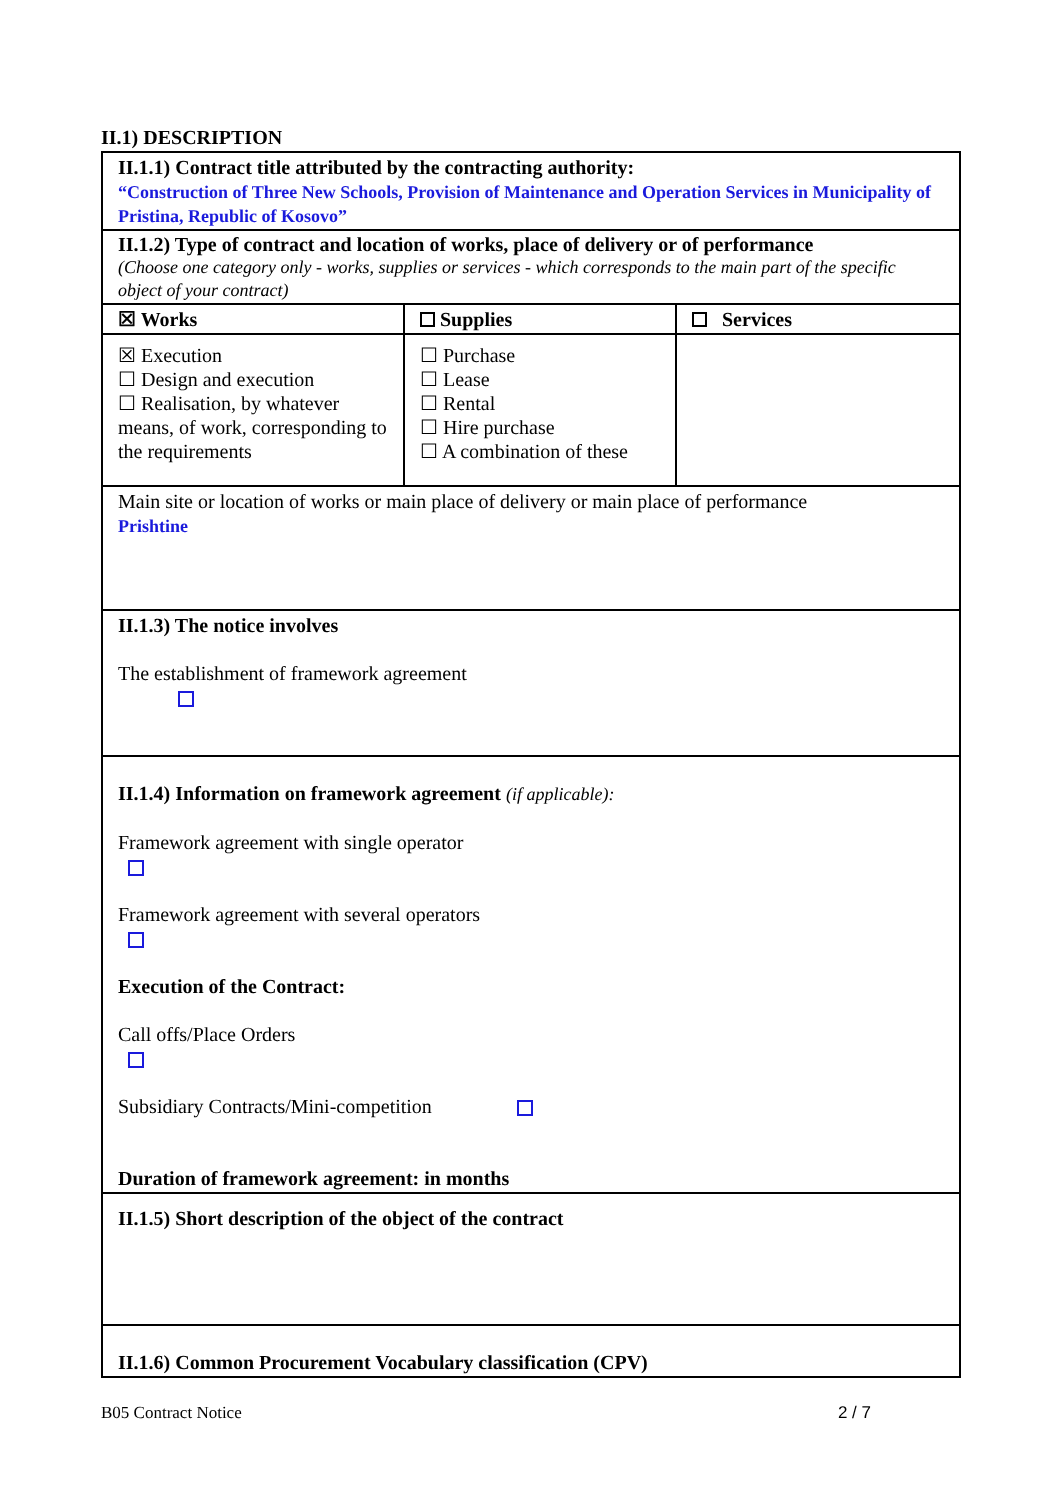II.1) DESCRIPTION
| II.1.1) Contract title attributed by the contracting authority: “Construction of Three New Schools, Provision of Maintenance and Operation Services in Municipality of Pristina, Republic of Kosovo” | | |
| II.1.2) Type of contract and location of works, place of delivery or of performance (Choose one category only - works, supplies or services - which corresponds to the main part of the specific object of your contract) | | |
| ☒ Works | Supplies | Services |
| ☒ Execution ☐ Design and execution ☐ Realisation, by whatever means, of work, corresponding to the requirements | ☐ Purchase ☐ Lease ☐ Rental ☐ Hire purchase ☐ A combination of these | |
| Main site or location of works or main place of delivery or main place of performance Prishtine | | |
| II.1.3) The notice involves The establishment of framework agreement | | |
| II.1.4) Information on framework agreement (if applicable): Framework agreement with single operator Framework agreement with several operators Execution of the Contract: Call offs/Place Orders Subsidiary Contracts/Mini-competition Duration of framework agreement: in months | | |
| II.1.5) Short description of the object of the contract | | |
| II.1.6) Common Procurement Vocabulary classification (CPV) | | |
B05 Contract Notice 2 / 7